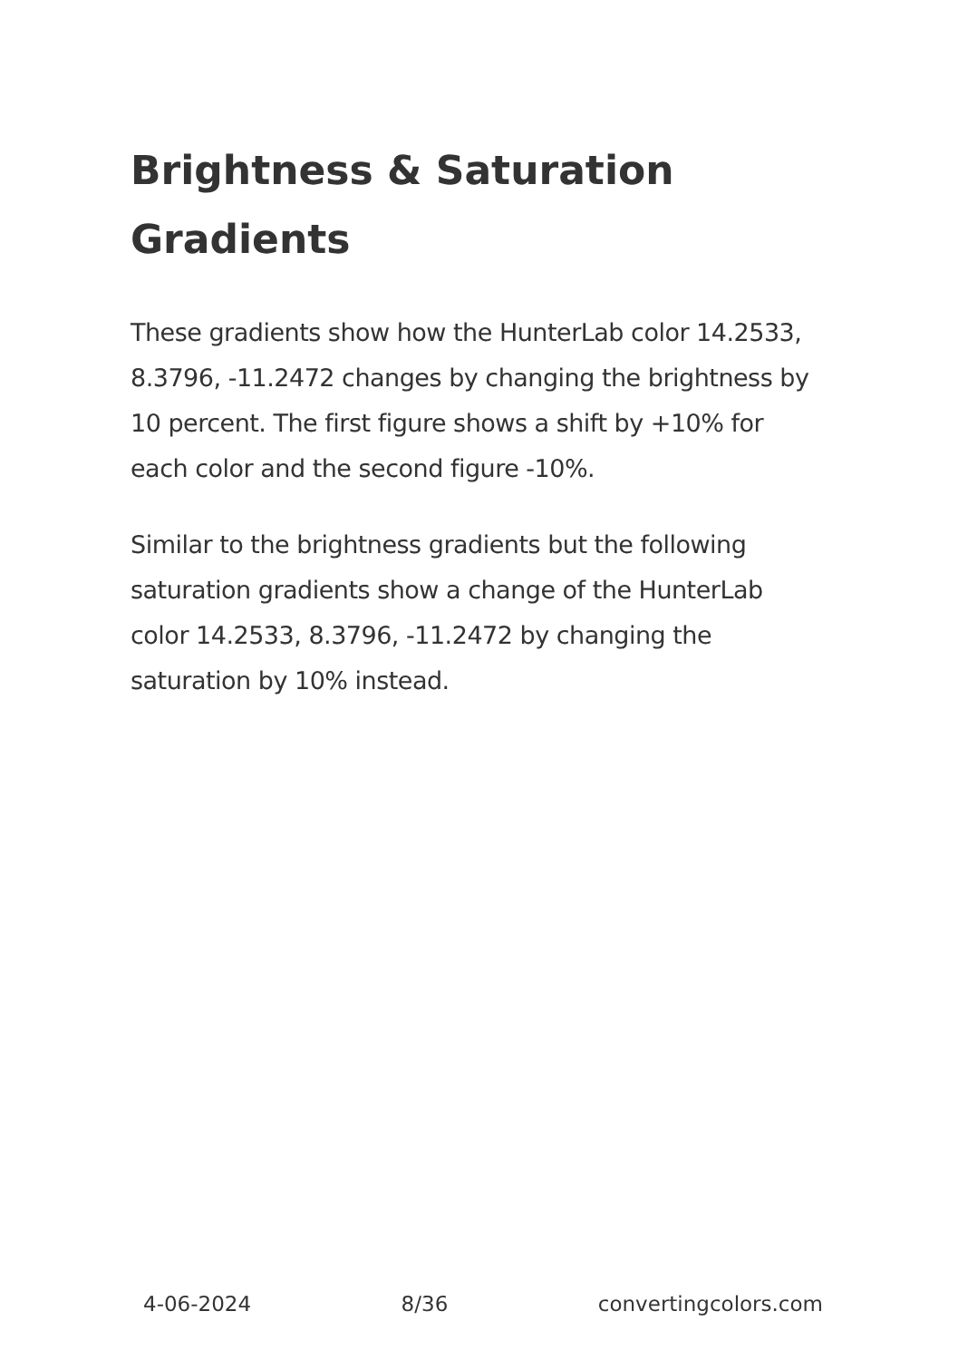Brightness & Saturation Gradients
These gradients show how the HunterLab color 14.2533, 8.3796, -11.2472 changes by changing the brightness by 10 percent. The first figure shows a shift by +10% for each color and the second figure -10%.
Similar to the brightness gradients but the following saturation gradients show a change of the HunterLab color 14.2533, 8.3796, -11.2472 by changing the saturation by 10% instead.
4-06-2024 8/36 convertingcolors.com